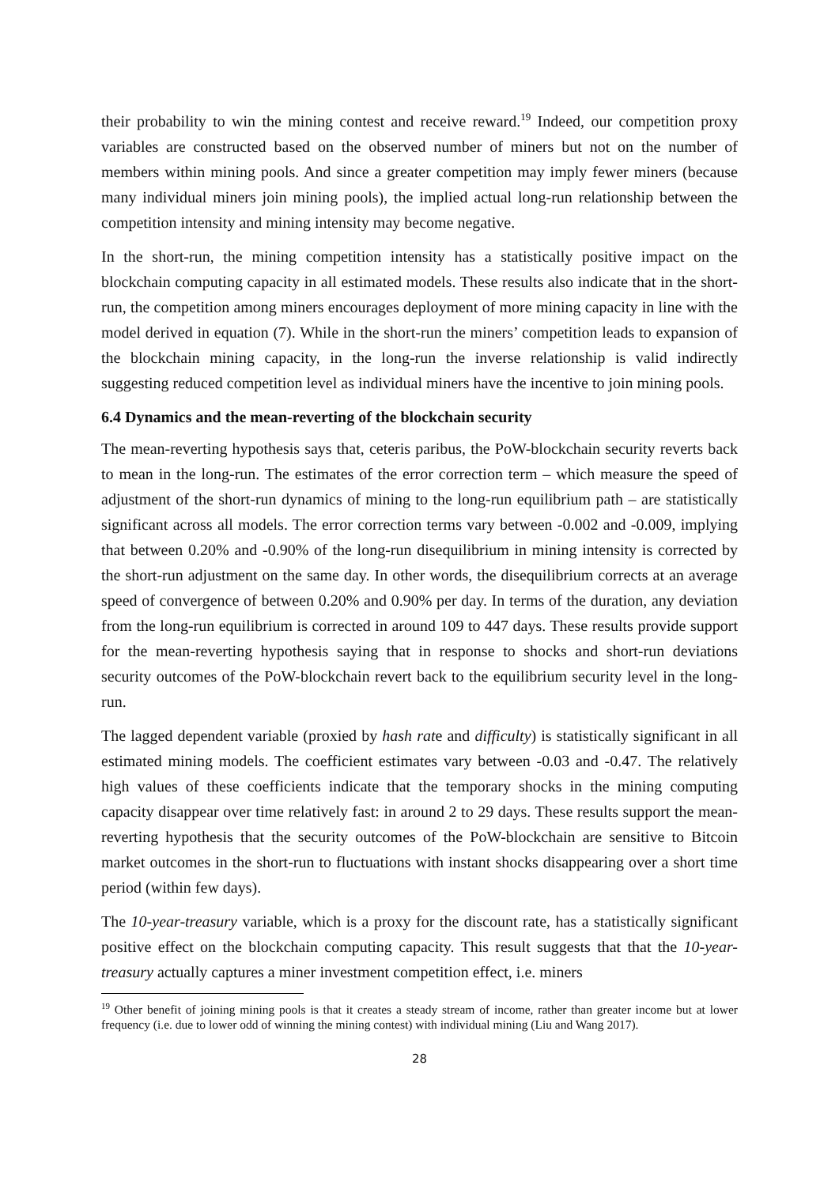their probability to win the mining contest and receive reward.<sup>19</sup> Indeed, our competition proxy variables are constructed based on the observed number of miners but not on the number of members within mining pools. And since a greater competition may imply fewer miners (because many individual miners join mining pools), the implied actual long-run relationship between the competition intensity and mining intensity may become negative.
In the short-run, the mining competition intensity has a statistically positive impact on the blockchain computing capacity in all estimated models. These results also indicate that in the short-run, the competition among miners encourages deployment of more mining capacity in line with the model derived in equation (7). While in the short-run the miners’ competition leads to expansion of the blockchain mining capacity, in the long-run the inverse relationship is valid indirectly suggesting reduced competition level as individual miners have the incentive to join mining pools.
6.4 Dynamics and the mean-reverting of the blockchain security
The mean-reverting hypothesis says that, ceteris paribus, the PoW-blockchain security reverts back to mean in the long-run. The estimates of the error correction term – which measure the speed of adjustment of the short-run dynamics of mining to the long-run equilibrium path – are statistically significant across all models. The error correction terms vary between -0.002 and -0.009, implying that between 0.20% and -0.90% of the long-run disequilibrium in mining intensity is corrected by the short-run adjustment on the same day. In other words, the disequilibrium corrects at an average speed of convergence of between 0.20% and 0.90% per day. In terms of the duration, any deviation from the long-run equilibrium is corrected in around 109 to 447 days. These results provide support for the mean-reverting hypothesis saying that in response to shocks and short-run deviations security outcomes of the PoW-blockchain revert back to the equilibrium security level in the long-run.
The lagged dependent variable (proxied by hash rate and difficulty) is statistically significant in all estimated mining models. The coefficient estimates vary between -0.03 and -0.47. The relatively high values of these coefficients indicate that the temporary shocks in the mining computing capacity disappear over time relatively fast: in around 2 to 29 days. These results support the mean-reverting hypothesis that the security outcomes of the PoW-blockchain are sensitive to Bitcoin market outcomes in the short-run to fluctuations with instant shocks disappearing over a short time period (within few days).
The 10-year-treasury variable, which is a proxy for the discount rate, has a statistically significant positive effect on the blockchain computing capacity. This result suggests that that the 10-year-treasury actually captures a miner investment competition effect, i.e. miners
<sup>19</sup> Other benefit of joining mining pools is that it creates a steady stream of income, rather than greater income but at lower frequency (i.e. due to lower odd of winning the mining contest) with individual mining (Liu and Wang 2017).
28